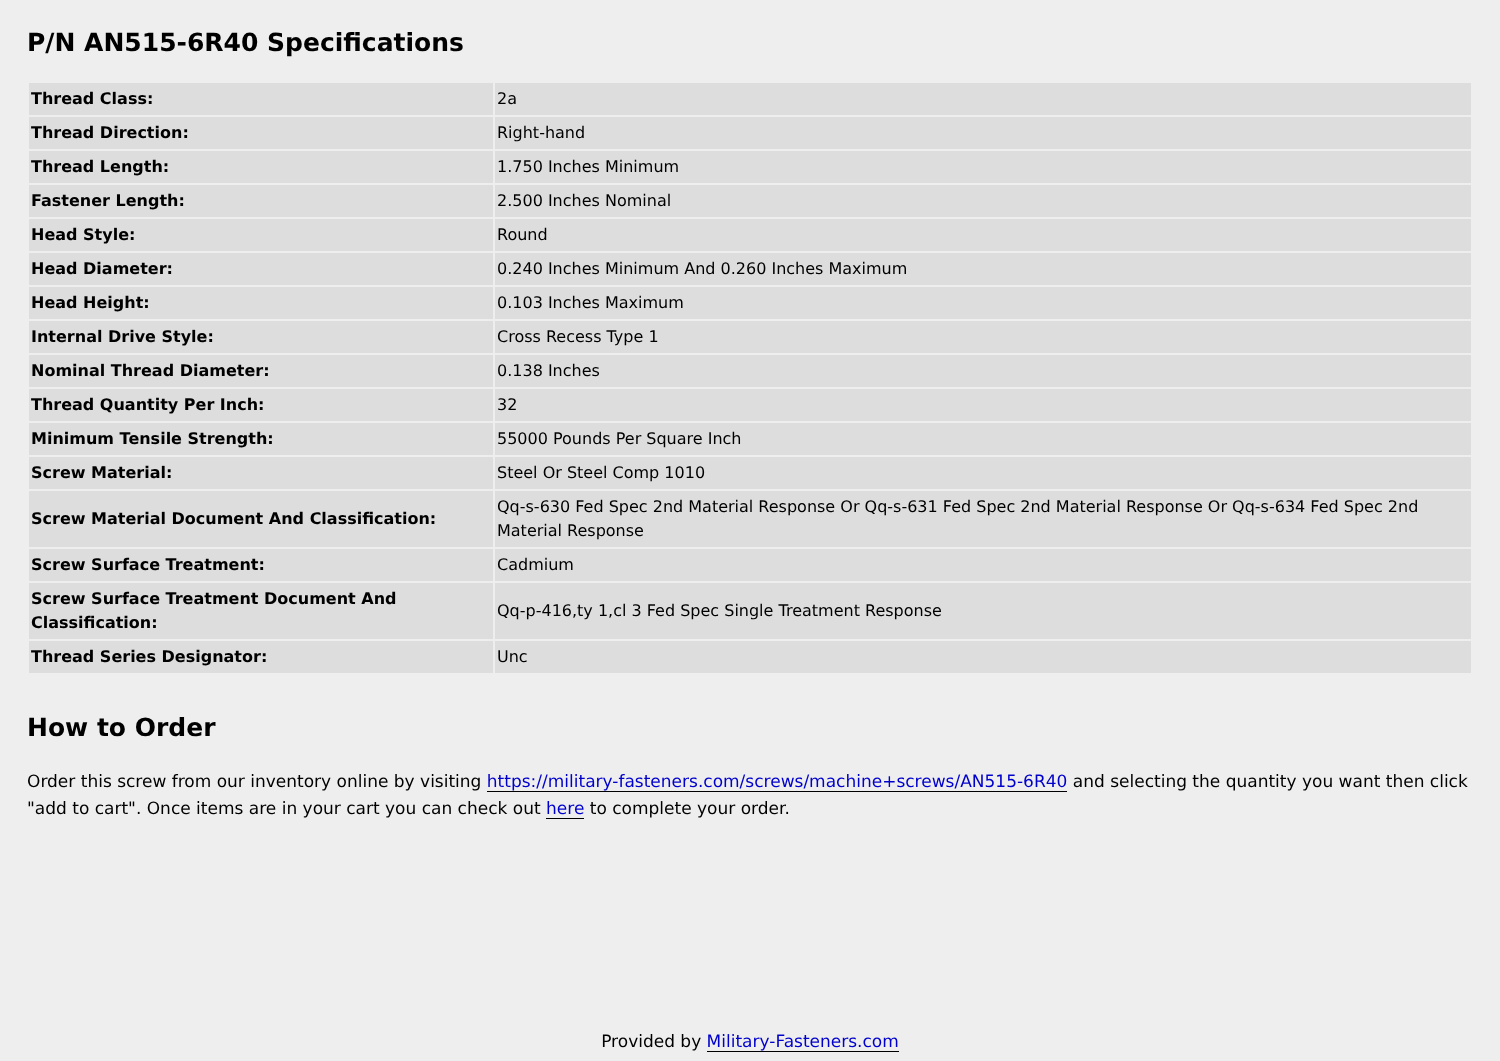P/N AN515-6R40 Specifications
| Thread Class: | 2a |
| Thread Direction: | Right-hand |
| Thread Length: | 1.750 Inches Minimum |
| Fastener Length: | 2.500 Inches Nominal |
| Head Style: | Round |
| Head Diameter: | 0.240 Inches Minimum And 0.260 Inches Maximum |
| Head Height: | 0.103 Inches Maximum |
| Internal Drive Style: | Cross Recess Type 1 |
| Nominal Thread Diameter: | 0.138 Inches |
| Thread Quantity Per Inch: | 32 |
| Minimum Tensile Strength: | 55000 Pounds Per Square Inch |
| Screw Material: | Steel Or Steel Comp 1010 |
| Screw Material Document And Classification: | Qq-s-630 Fed Spec 2nd Material Response Or Qq-s-631 Fed Spec 2nd Material Response Or Qq-s-634 Fed Spec 2nd Material Response |
| Screw Surface Treatment: | Cadmium |
| Screw Surface Treatment Document And Classification: | Qq-p-416,ty 1,cl 3 Fed Spec Single Treatment Response |
| Thread Series Designator: | Unc |
How to Order
Order this screw from our inventory online by visiting https://military-fasteners.com/screws/machine+screws/AN515-6R40 and selecting the quantity you want then click "add to cart". Once items are in your cart you can check out here to complete your order.
Provided by Military-Fasteners.com